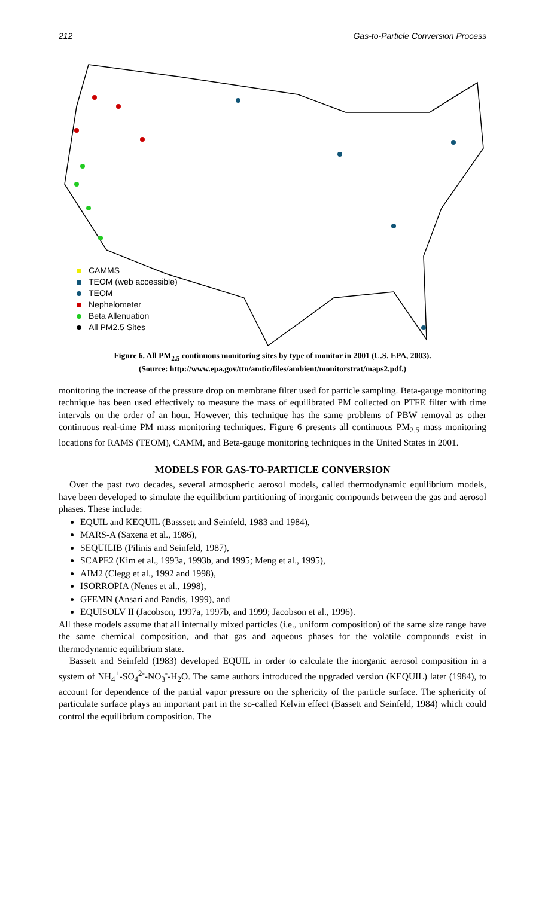212 Gas-to-Particle Conversion Process
CAMMS
TEOM (web accessible)
TEOM
Nephelometer
Beta Allenuation
All PM2.5 Sites
Figure 6. All PM<sub>2.5</sub> continuous monitoring sites by type of monitor in 2001 (U.S. EPA, 2003).
(Source: http://www.epa.gov/ttn/amtic/files/ambient/monitorstrat/maps2.pdf.)
monitoring the increase of the pressure drop on membrane filter used for particle sampling. Beta-gauge monitoring technique has been used effectively to measure the mass of equilibrated PM collected on PTFE filter with time intervals on the order of an hour. However, this technique has the same problems of PBW removal as other continuous real-time PM mass monitoring techniques. Figure 6 presents all continuous PM<sub>2.5</sub> mass monitoring locations for RAMS (TEOM), CAMM, and Beta-gauge monitoring techniques in the United States in 2001.
MODELS FOR GAS-TO-PARTICLE CONVERSION
Over the past two decades, several atmospheric aerosol models, called thermodynamic equilibrium models, have been developed to simulate the equilibrium partitioning of inorganic compounds between the gas and aerosol phases. These include:
EQUIL and KEQUIL (Basssett and Seinfeld, 1983 and 1984),
MARS-A (Saxena et al., 1986),
SEQUILIB (Pilinis and Seinfeld, 1987),
SCAPE2 (Kim et al., 1993a, 1993b, and 1995; Meng et al., 1995),
AIM2 (Clegg et al., 1992 and 1998),
ISORROPIA (Nenes et al., 1998),
GFEMN (Ansari and Pandis, 1999), and
EQUISOLV II (Jacobson, 1997a, 1997b, and 1999; Jacobson et al., 1996).
All these models assume that all internally mixed particles (i.e., uniform composition) of the same size range have the same chemical composition, and that gas and aqueous phases for the volatile compounds exist in thermodynamic equilibrium state.
Bassett and Seinfeld (1983) developed EQUIL in order to calculate the inorganic aerosol composition in a system of NH<sub>4</sub><sup>+</sup>-SO<sub>4</sub><sup>2-</sup>-NO<sub>3</sub><sup>-</sup>-H<sub>2</sub>O. The same authors introduced the upgraded version (KEQUIL) later (1984), to account for dependence of the partial vapor pressure on the sphericity of the particle surface. The sphericity of particulate surface plays an important part in the so-called Kelvin effect (Bassett and Seinfeld, 1984) which could control the equilibrium composition. The